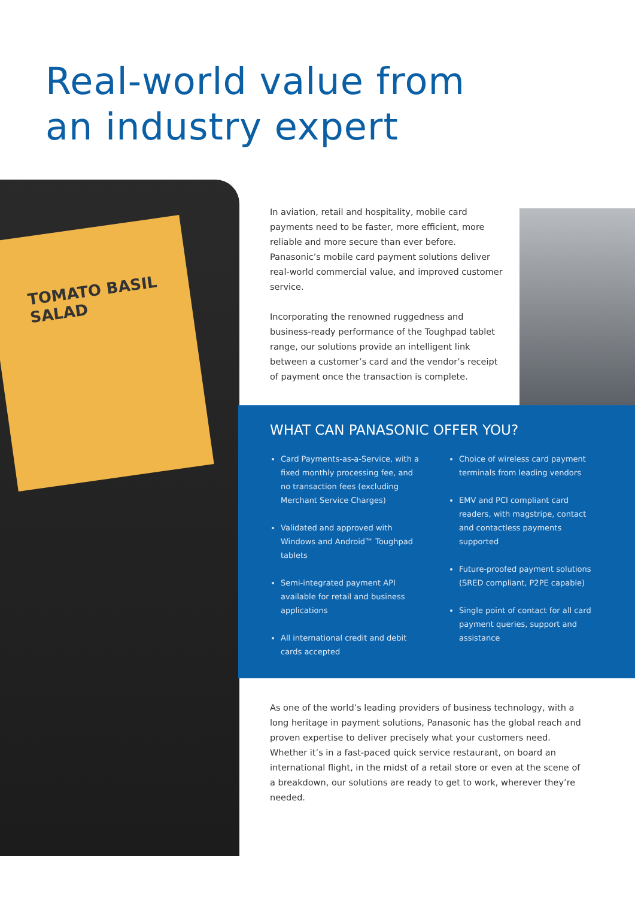Real-world value from
an industry expert
TOMATO BASIL SALAD
In aviation, retail and hospitality, mobile card payments need to be faster, more efficient, more reliable and more secure than ever before. Panasonic’s mobile card payment solutions deliver real-world commercial value, and improved customer service.
Incorporating the renowned ruggedness and business-ready performance of the Toughpad tablet range, our solutions provide an intelligent link between a customer’s card and the vendor’s receipt of payment once the transaction is complete.
WHAT CAN PANASONIC OFFER YOU?
Card Payments-as-a-Service, with a fixed monthly processing fee, and no transaction fees (excluding Merchant Service Charges)
Validated and approved with Windows and Android™ Toughpad tablets
Semi-integrated payment API available for retail and business applications
All international credit and debit cards accepted
Choice of wireless card payment terminals from leading vendors
EMV and PCI compliant card readers, with magstripe, contact and contactless payments supported
Future-proofed payment solutions (SRED compliant, P2PE capable)
Single point of contact for all card payment queries, support and assistance
As one of the world’s leading providers of business technology, with a long heritage in payment solutions, Panasonic has the global reach and proven expertise to deliver precisely what your customers need. Whether it’s in a fast-paced quick service restaurant, on board an international flight, in the midst of a retail store or even at the scene of a breakdown, our solutions are ready to get to work, wherever they’re needed.